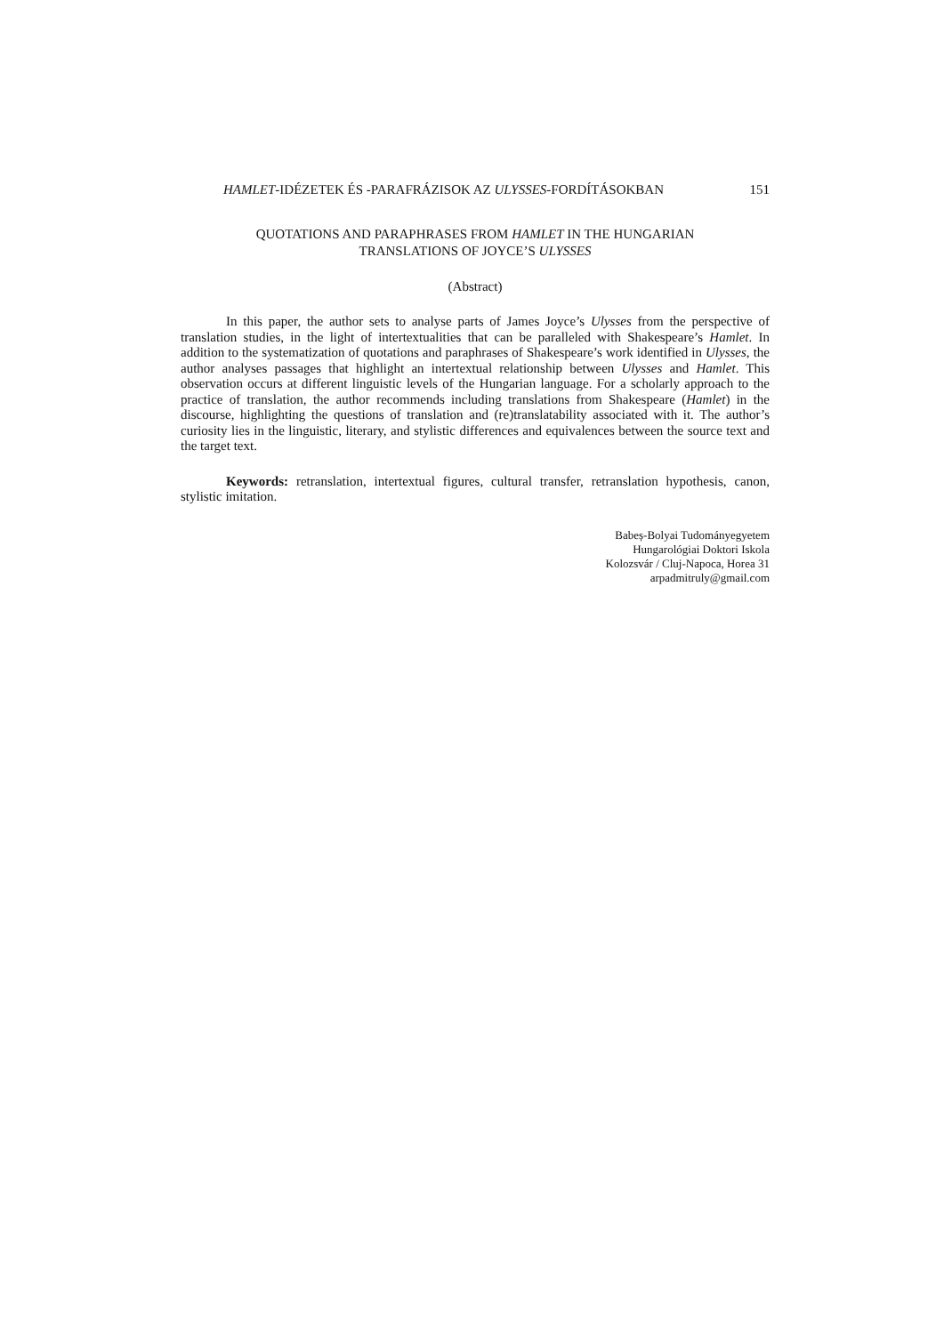HAMLET-IDÉZETEK ÉS -PARAFRÁZISOK AZ ULYSSES-FORDÍTÁSOKBAN 151
QUOTATIONS AND PARAPHRASES FROM HAMLET IN THE HUNGARIAN
TRANSLATIONS OF JOYCE’S ULYSSES
(Abstract)
In this paper, the author sets to analyse parts of James Joyce’s Ulysses from the perspective of translation studies, in the light of intertextualities that can be paralleled with Shakespeare’s Hamlet. In addition to the systematization of quotations and paraphrases of Shakespeare’s work identified in Ulysses, the author analyses passages that highlight an intertextual relationship between Ulysses and Hamlet. This observation occurs at different linguistic levels of the Hungarian language. For a scholarly approach to the practice of translation, the author recommends including translations from Shakespeare (Hamlet) in the discourse, highlighting the questions of translation and (re)translatability associated with it. The author’s curiosity lies in the linguistic, literary, and stylistic differences and equivalences between the source text and the target text.
Keywords: retranslation, intertextual figures, cultural transfer, retranslation hypothesis, canon, stylistic imitation.
Babeș-Bolyai Tudományegyetem
Hungarológiai Doktori Iskola
Kolozsvár / Cluj-Napoca, Horea 31
arpadmitruly@gmail.com